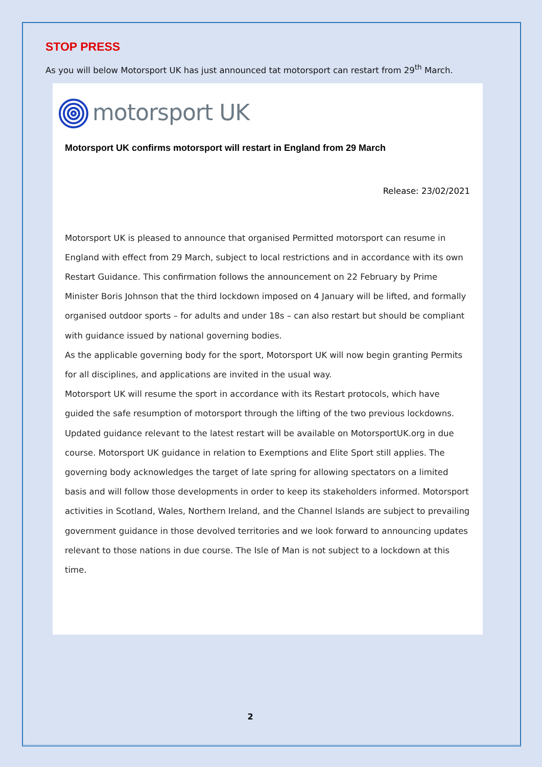STOP PRESS
As you will below Motorsport UK has just announced tat motorsport can restart from 29<sup>th</sup> March.
motorsport UK
Motorsport UK confirms motorsport will restart in England from 29 March
Release: 23/02/2021
Motorsport UK is pleased to announce that organised Permitted motorsport can resume in England with effect from 29 March, subject to local restrictions and in accordance with its own Restart Guidance. This confirmation follows the announcement on 22 February by Prime Minister Boris Johnson that the third lockdown imposed on 4 January will be lifted, and formally organised outdoor sports – for adults and under 18s – can also restart but should be compliant with guidance issued by national governing bodies.
As the applicable governing body for the sport, Motorsport UK will now begin granting Permits for all disciplines, and applications are invited in the usual way.
Motorsport UK will resume the sport in accordance with its Restart protocols, which have guided the safe resumption of motorsport through the lifting of the two previous lockdowns. Updated guidance relevant to the latest restart will be available on MotorsportUK.org in due course. Motorsport UK guidance in relation to Exemptions and Elite Sport still applies. The governing body acknowledges the target of late spring for allowing spectators on a limited basis and will follow those developments in order to keep its stakeholders informed. Motorsport activities in Scotland, Wales, Northern Ireland, and the Channel Islands are subject to prevailing government guidance in those devolved territories and we look forward to announcing updates relevant to those nations in due course. The Isle of Man is not subject to a lockdown at this time.
2